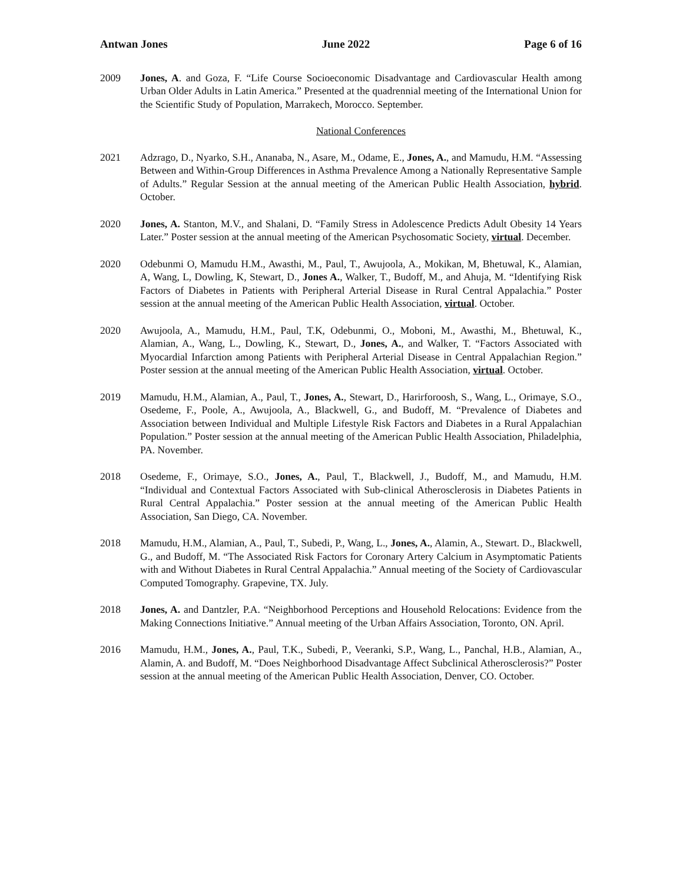Antwan Jones June 2022 Page 6 of 16
2009 Jones, A. and Goza, F. “Life Course Socioeconomic Disadvantage and Cardiovascular Health among Urban Older Adults in Latin America.” Presented at the quadrennial meeting of the International Union for the Scientific Study of Population, Marrakech, Morocco. September.
National Conferences
2021 Adzrago, D., Nyarko, S.H., Ananaba, N., Asare, M., Odame, E., Jones, A., and Mamudu, H.M. “Assessing Between and Within-Group Differences in Asthma Prevalence Among a Nationally Representative Sample of Adults.” Regular Session at the annual meeting of the American Public Health Association, hybrid. October.
2020 Jones, A. Stanton, M.V., and Shalani, D. “Family Stress in Adolescence Predicts Adult Obesity 14 Years Later.” Poster session at the annual meeting of the American Psychosomatic Society, virtual. December.
2020 Odebunmi O, Mamudu H.M., Awasthi, M., Paul, T., Awujoola, A., Mokikan, M, Bhetuwal, K., Alamian, A, Wang, L, Dowling, K, Stewart, D., Jones A., Walker, T., Budoff, M., and Ahuja, M. “Identifying Risk Factors of Diabetes in Patients with Peripheral Arterial Disease in Rural Central Appalachia.” Poster session at the annual meeting of the American Public Health Association, virtual. October.
2020 Awujoola, A., Mamudu, H.M., Paul, T.K, Odebunmi, O., Moboni, M., Awasthi, M., Bhetuwal, K., Alamian, A., Wang, L., Dowling, K., Stewart, D., Jones, A., and Walker, T. “Factors Associated with Myocardial Infarction among Patients with Peripheral Arterial Disease in Central Appalachian Region.” Poster session at the annual meeting of the American Public Health Association, virtual. October.
2019 Mamudu, H.M., Alamian, A., Paul, T., Jones, A., Stewart, D., Harirforoosh, S., Wang, L., Orimaye, S.O., Osedeme, F., Poole, A., Awujoola, A., Blackwell, G., and Budoff, M. “Prevalence of Diabetes and Association between Individual and Multiple Lifestyle Risk Factors and Diabetes in a Rural Appalachian Population.” Poster session at the annual meeting of the American Public Health Association, Philadelphia, PA. November.
2018 Osedeme, F., Orimaye, S.O., Jones, A., Paul, T., Blackwell, J., Budoff, M., and Mamudu, H.M. “Individual and Contextual Factors Associated with Sub-clinical Atherosclerosis in Diabetes Patients in Rural Central Appalachia.” Poster session at the annual meeting of the American Public Health Association, San Diego, CA. November.
2018 Mamudu, H.M., Alamian, A., Paul, T., Subedi, P., Wang, L., Jones, A., Alamin, A., Stewart. D., Blackwell, G., and Budoff, M. “The Associated Risk Factors for Coronary Artery Calcium in Asymptomatic Patients with and Without Diabetes in Rural Central Appalachia.” Annual meeting of the Society of Cardiovascular Computed Tomography. Grapevine, TX. July.
2018 Jones, A. and Dantzler, P.A. “Neighborhood Perceptions and Household Relocations: Evidence from the Making Connections Initiative.” Annual meeting of the Urban Affairs Association, Toronto, ON. April.
2016 Mamudu, H.M., Jones, A., Paul, T.K., Subedi, P., Veeranki, S.P., Wang, L., Panchal, H.B., Alamian, A., Alamin, A. and Budoff, M. “Does Neighborhood Disadvantage Affect Subclinical Atherosclerosis?” Poster session at the annual meeting of the American Public Health Association, Denver, CO. October.